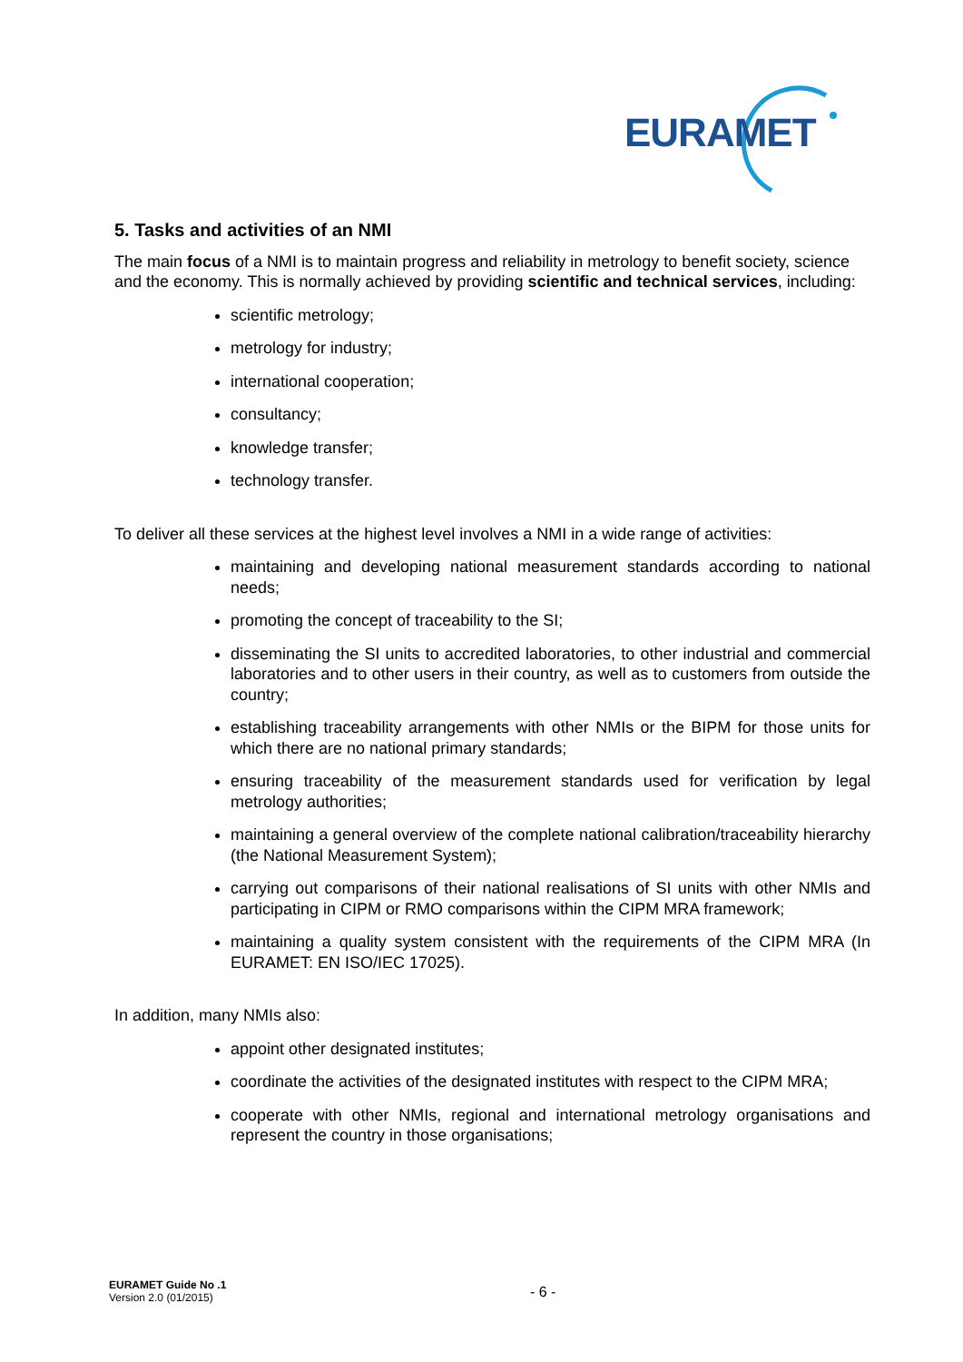EURAMET
5. Tasks and activities of an NMI
The main focus of a NMI is to maintain progress and reliability in metrology to benefit society, science and the economy. This is normally achieved by providing scientific and technical services, including:
scientific metrology;
metrology for industry;
international cooperation;
consultancy;
knowledge transfer;
technology transfer.
To deliver all these services at the highest level involves a NMI in a wide range of activities:
maintaining and developing national measurement standards according to national needs;
promoting the concept of traceability to the SI;
disseminating the SI units to accredited laboratories, to other industrial and commercial laboratories and to other users in their country, as well as to customers from outside the country;
establishing traceability arrangements with other NMIs or the BIPM for those units for which there are no national primary standards;
ensuring traceability of the measurement standards used for verification by legal metrology authorities;
maintaining a general overview of the complete national calibration/traceability hierarchy (the National Measurement System);
carrying out comparisons of their national realisations of SI units with other NMIs and participating in CIPM or RMO comparisons within the CIPM MRA framework;
maintaining a quality system consistent with the requirements of the CIPM MRA (In EURAMET: EN ISO/IEC 17025).
In addition, many NMIs also:
appoint other designated institutes;
coordinate the activities of the designated institutes with respect to the CIPM MRA;
cooperate with other NMIs, regional and international metrology organisations and represent the country in those organisations;
EURAMET Guide No .1
Version 2.0 (01/2015)
- 6 -